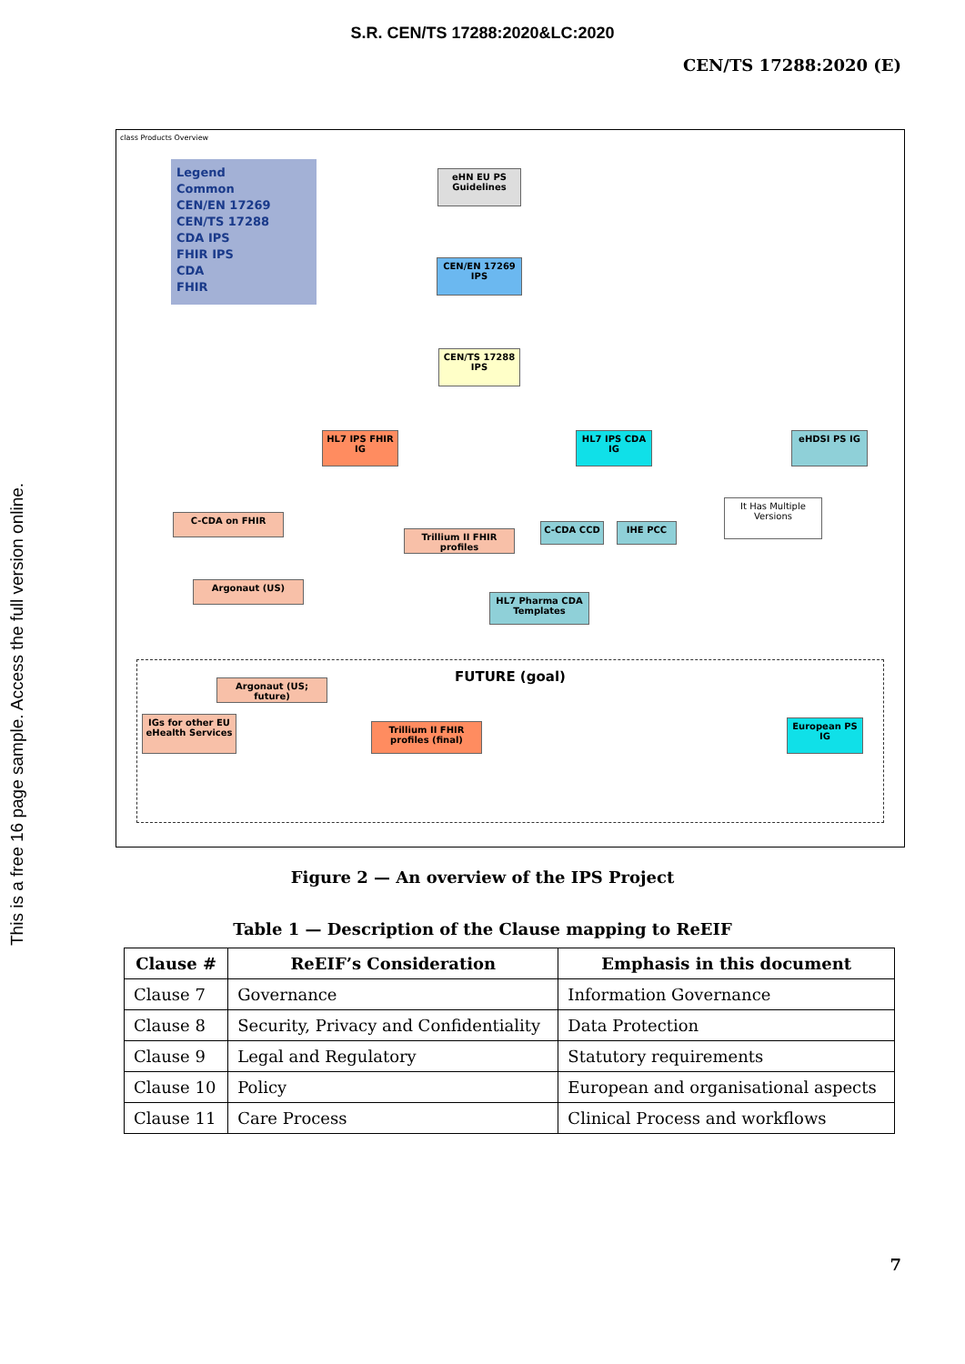S.R. CEN/TS 17288:2020&LC:2020
CEN/TS 17288:2020 (E)
This is a free 16 page sample. Access the full version online.
class Products Overview
Legend
Common
CEN/EN 17269
CEN/TS 17288
CDA IPS
FHIR IPS
CDA
FHIR
eHN EU PS Guidelines
CEN/EN 17269 IPS
CEN/TS 17288 IPS
HL7 IPS FHIR IG
HL7 IPS CDA IG eHDSI PS IG
C-CDA on FHIR
Trillium II FHIR profiles
C-CDA CCD IHE PCC
It Has Multiple Versions
Argonaut (US)
HL7 Pharma CDA Templates
FUTURE (goal)
Argonaut (US; future)
IGs for other EU eHealth Services
Trillium II FHIR profiles (final)
European PS IG
Figure 2 — An overview of the IPS Project
Table 1 — Description of the Clause mapping to ReEIF
| Clause # | ReEIF’s Consideration | Emphasis in this document |
| --- | --- | --- |
| Clause 7 | Governance | Information Governance |
| Clause 8 | Security, Privacy and Confidentiality | Data Protection |
| Clause 9 | Legal and Regulatory | Statutory requirements |
| Clause 10 | Policy | European and organisational aspects |
| Clause 11 | Care Process | Clinical Process and workflows |
7